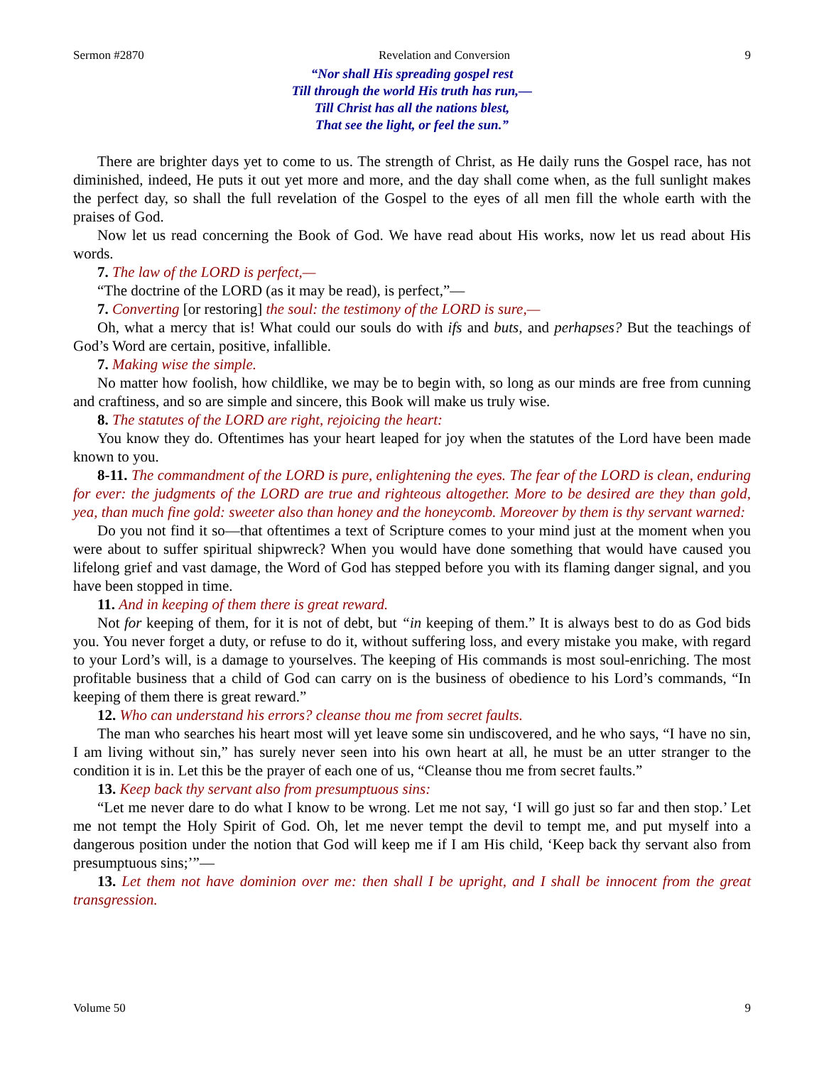Sermon #2870 Revelation and Conversion 9
“Nor shall His spreading gospel rest
Till through the world His truth has run,—
Till Christ has all the nations blest,
That see the light, or feel the sun.”
There are brighter days yet to come to us. The strength of Christ, as He daily runs the Gospel race, has not diminished, indeed, He puts it out yet more and more, and the day shall come when, as the full sunlight makes the perfect day, so shall the full revelation of the Gospel to the eyes of all men fill the whole earth with the praises of God.
Now let us read concerning the Book of God. We have read about His works, now let us read about His words.
7. The law of the LORD is perfect,—
“The doctrine of the LORD (as it may be read), is perfect,”—
7. Converting [or restoring] the soul: the testimony of the LORD is sure,—
Oh, what a mercy that is! What could our souls do with ifs and buts, and perhapses? But the teachings of God’s Word are certain, positive, infallible.
7. Making wise the simple.
No matter how foolish, how childlike, we may be to begin with, so long as our minds are free from cunning and craftiness, and so are simple and sincere, this Book will make us truly wise.
8. The statutes of the LORD are right, rejoicing the heart:
You know they do. Oftentimes has your heart leaped for joy when the statutes of the Lord have been made known to you.
8-11. The commandment of the LORD is pure, enlightening the eyes. The fear of the LORD is clean, enduring for ever: the judgments of the LORD are true and righteous altogether. More to be desired are they than gold, yea, than much fine gold: sweeter also than honey and the honeycomb. Moreover by them is thy servant warned:
Do you not find it so—that oftentimes a text of Scripture comes to your mind just at the moment when you were about to suffer spiritual shipwreck? When you would have done something that would have caused you lifelong grief and vast damage, the Word of God has stepped before you with its flaming danger signal, and you have been stopped in time.
11. And in keeping of them there is great reward.
Not for keeping of them, for it is not of debt, but “in keeping of them.” It is always best to do as God bids you. You never forget a duty, or refuse to do it, without suffering loss, and every mistake you make, with regard to your Lord’s will, is a damage to yourselves. The keeping of His commands is most soul-enriching. The most profitable business that a child of God can carry on is the business of obedience to his Lord’s commands, “In keeping of them there is great reward.”
12. Who can understand his errors? cleanse thou me from secret faults.
The man who searches his heart most will yet leave some sin undiscovered, and he who says, “I have no sin, I am living without sin,” has surely never seen into his own heart at all, he must be an utter stranger to the condition it is in. Let this be the prayer of each one of us, “Cleanse thou me from secret faults.”
13. Keep back thy servant also from presumptuous sins:
“Let me never dare to do what I know to be wrong. Let me not say, ‘I will go just so far and then stop.’ Let me not tempt the Holy Spirit of God. Oh, let me never tempt the devil to tempt me, and put myself into a dangerous position under the notion that God will keep me if I am His child, ‘Keep back thy servant also from presumptuous sins;’”—
13. Let them not have dominion over me: then shall I be upright, and I shall be innocent from the great transgression.
Volume 50 9